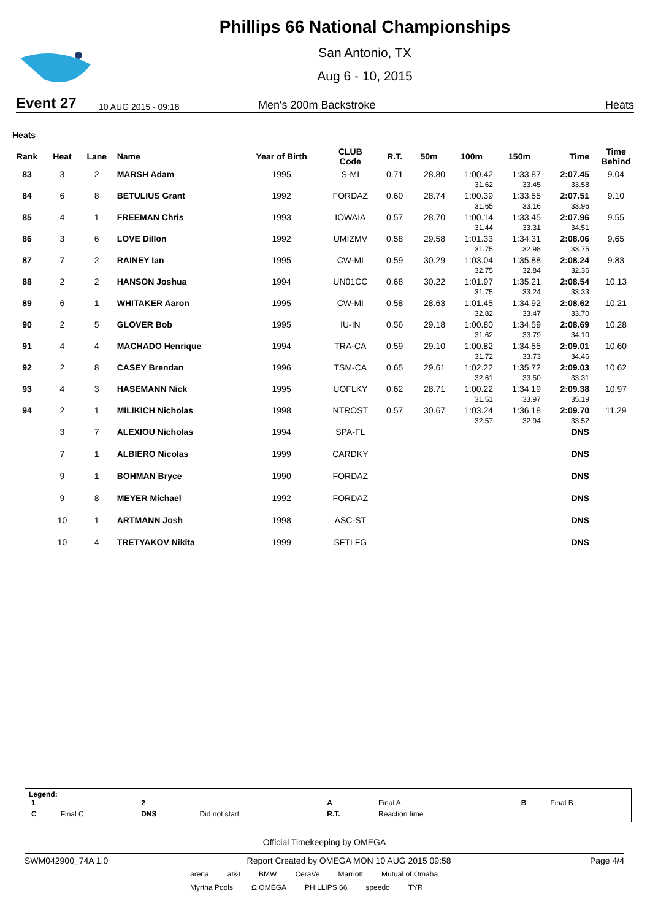Phillips 66 National Championships
San Antonio, TX
Aug 6 - 10, 2015
Event 27 10 AUG 2015 - 09:18 Men's 200m Backstroke Heats
Heats
| Rank | Heat | Lane | Name | Year of Birth | CLUB Code | R.T. | 50m | 100m | 150m | Time | Time Behind |
| --- | --- | --- | --- | --- | --- | --- | --- | --- | --- | --- | --- |
| 83 | 3 | 2 | MARSH Adam | 1995 | S-MI | 0.71 | 28.80 | 1:00.42 | 1:33.87 | 2:07.45 | 9.04 |
| | | | | | | | | 31.62 | 33.45 | 33.58 | |
| 84 | 6 | 8 | BETULIUS Grant | 1992 | FORDAZ | 0.60 | 28.74 | 1:00.39 | 1:33.55 | 2:07.51 | 9.10 |
| | | | | | | | | 31.65 | 33.16 | 33.96 | |
| 85 | 4 | 1 | FREEMAN Chris | 1993 | IOWAIA | 0.57 | 28.70 | 1:00.14 | 1:33.45 | 2:07.96 | 9.55 |
| | | | | | | | | 31.44 | 33.31 | 34.51 | |
| 86 | 3 | 6 | LOVE Dillon | 1992 | UMIZMV | 0.58 | 29.58 | 1:01.33 | 1:34.31 | 2:08.06 | 9.65 |
| | | | | | | | | 31.75 | 32.98 | 33.75 | |
| 87 | 7 | 2 | RAINEY Ian | 1995 | CW-MI | 0.59 | 30.29 | 1:03.04 | 1:35.88 | 2:08.24 | 9.83 |
| | | | | | | | | 32.75 | 32.84 | 32.36 | |
| 88 | 2 | 2 | HANSON Joshua | 1994 | UN01CC | 0.68 | 30.22 | 1:01.97 | 1:35.21 | 2:08.54 | 10.13 |
| | | | | | | | | 31.75 | 33.24 | 33.33 | |
| 89 | 6 | 1 | WHITAKER Aaron | 1995 | CW-MI | 0.58 | 28.63 | 1:01.45 | 1:34.92 | 2:08.62 | 10.21 |
| | | | | | | | | 32.82 | 33.47 | 33.70 | |
| 90 | 2 | 5 | GLOVER Bob | 1995 | IU-IN | 0.56 | 29.18 | 1:00.80 | 1:34.59 | 2:08.69 | 10.28 |
| | | | | | | | | 31.62 | 33.79 | 34.10 | |
| 91 | 4 | 4 | MACHADO Henrique | 1994 | TRA-CA | 0.59 | 29.10 | 1:00.82 | 1:34.55 | 2:09.01 | 10.60 |
| | | | | | | | | 31.72 | 33.73 | 34.46 | |
| 92 | 2 | 8 | CASEY Brendan | 1996 | TSM-CA | 0.65 | 29.61 | 1:02.22 | 1:35.72 | 2:09.03 | 10.62 |
| | | | | | | | | 32.61 | 33.50 | 33.31 | |
| 93 | 4 | 3 | HASEMANN Nick | 1995 | UOFLKY | 0.62 | 28.71 | 1:00.22 | 1:34.19 | 2:09.38 | 10.97 |
| | | | | | | | | 31.51 | 33.97 | 35.19 | |
| 94 | 2 | 1 | MILIKICH Nicholas | 1998 | NTROST | 0.57 | 30.67 | 1:03.24 | 1:36.18 | 2:09.70 | 11.29 |
| | | | | | | | | 32.57 | 32.94 | 33.52 | |
| | 3 | 7 | ALEXIOU Nicholas | 1994 | SPA-FL | | | | | DNS | |
| | 7 | 1 | ALBIERO Nicolas | 1999 | CARDKY | | | | | DNS | |
| | 9 | 1 | BOHMAN Bryce | 1990 | FORDAZ | | | | | DNS | |
| | 9 | 8 | MEYER Michael | 1992 | FORDAZ | | | | | DNS | |
| | 10 | 1 | ARTMANN Josh | 1998 | ASC-ST | | | | | DNS | |
| | 10 | 4 | TRETYAKOV Nikita | 1999 | SFTLFG | | | | | DNS | |
Legend:
| 1 | | 2 | | A | Final A | B | Final B |
| C | Final C | DNS | Did not start | R.T. | Reaction time | | |
Official Timekeeping by OMEGA
SWM042900_74A 1.0 Report Created by OMEGA MON 10 AUG 2015 09:58 Page 4/4
arena at&t BMW CeraVe Marriott Mutual of Omaha Myrtha Pools Ω OMEGA PHILLIPS 66 speedo TYR